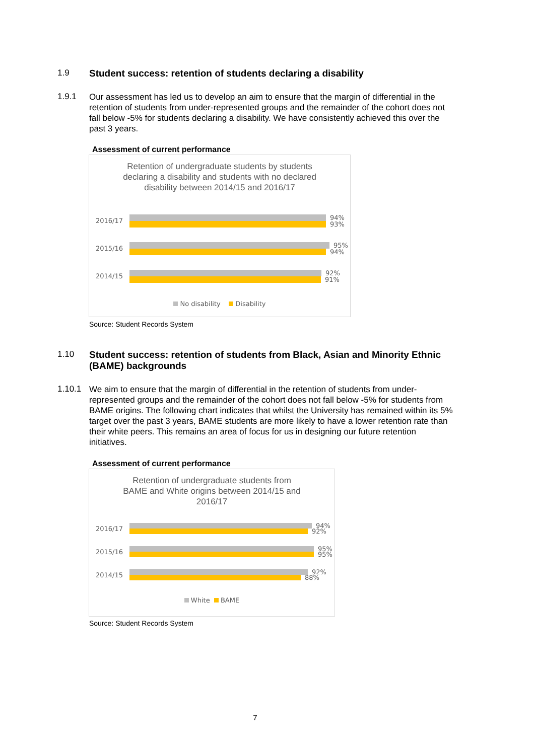1.9 Student success: retention of students declaring a disability
1.9.1
Our assessment has led us to develop an aim to ensure that the margin of differential in the retention of students from under-represented groups and the remainder of the cohort does not fall below -5% for students declaring a disability. We have consistently achieved this over the past 3 years.
Assessment of current performance
Retention of undergraduate students by students
declaring a disability and students with no declared
disability between 2014/15 and 2016/17
2016/17
94%
93%
2015/16
95%
94%
2014/15
92%
91%
No disability Disability
Source: Student Records System
1.10 Student success: retention of students from Black, Asian and Minority Ethnic (BAME) backgrounds
1.10.1
We aim to ensure that the margin of differential in the retention of students from under-represented groups and the remainder of the cohort does not fall below -5% for students from BAME origins. The following chart indicates that whilst the University has remained within its 5% target over the past 3 years, BAME students are more likely to have a lower retention rate than their white peers. This remains an area of focus for us in designing our future retention initiatives.
Assessment of current performance
Retention of undergraduate students from
BAME and White origins between 2014/15 and
2016/17
2016/17
94%
92%
2015/16
95%
95%
2014/15
92%
88%
White BAME
Source: Student Records System
7